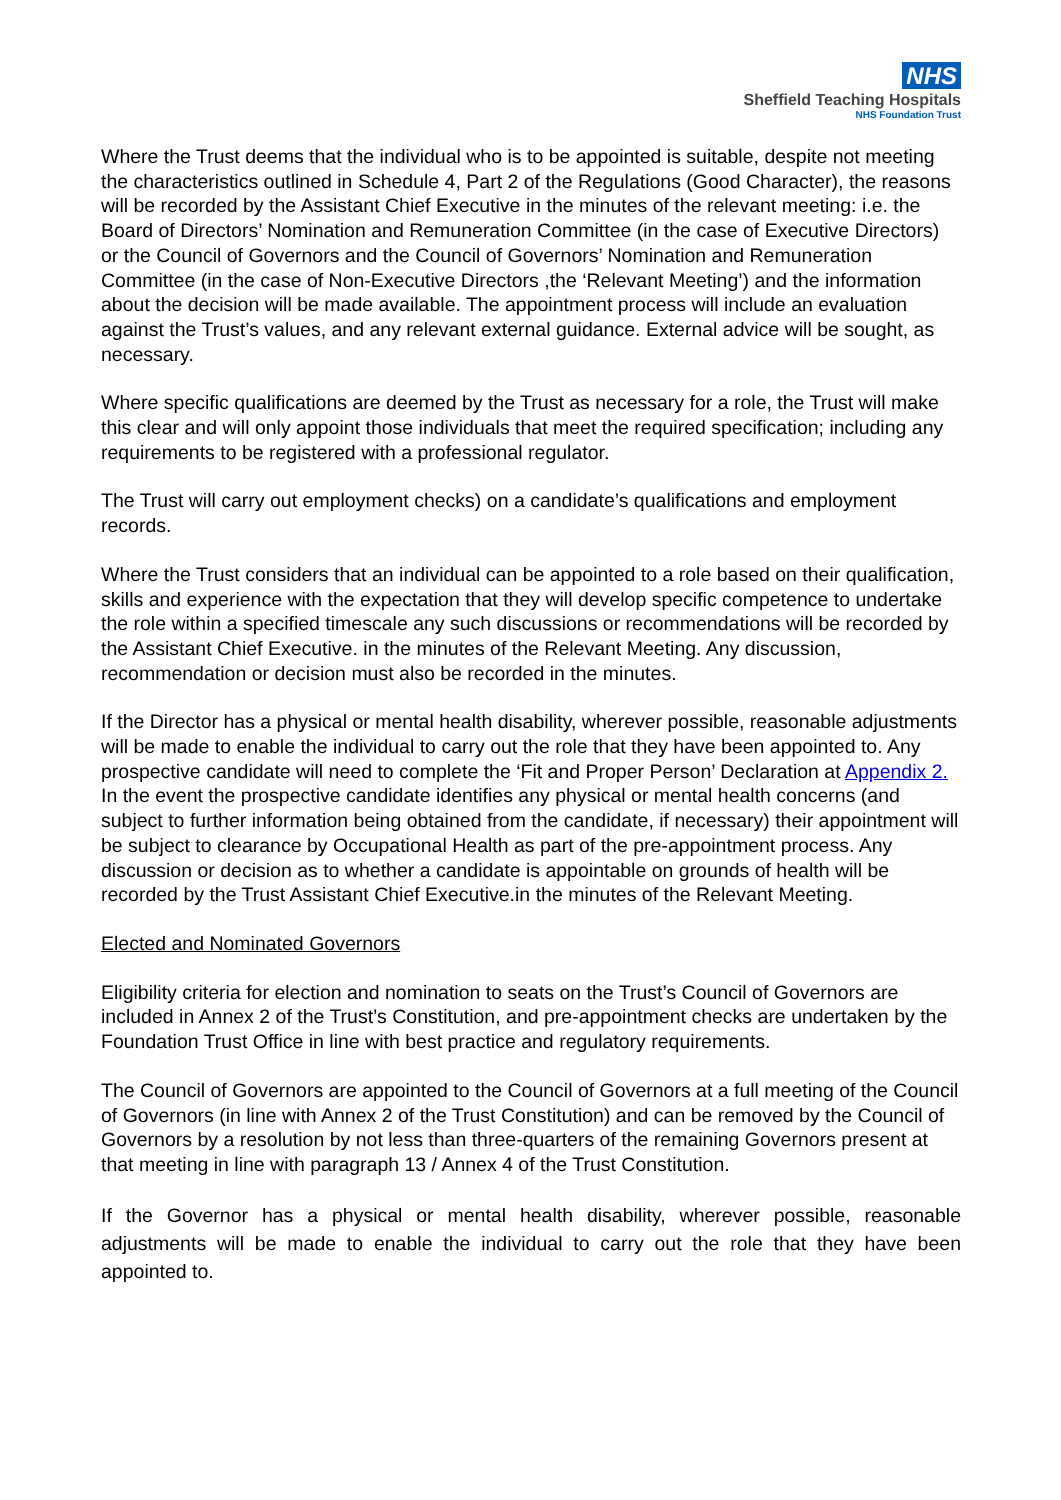NHS
Sheffield Teaching Hospitals
NHS Foundation Trust
Where the Trust deems that the individual who is to be appointed is suitable, despite not meeting the characteristics outlined in Schedule 4, Part 2 of the Regulations (Good Character), the reasons will be recorded by the Assistant Chief Executive in the minutes of the relevant meeting: i.e. the Board of Directors’ Nomination and Remuneration Committee (in the case of Executive Directors) or the Council of Governors and the Council of Governors’ Nomination and Remuneration Committee (in the case of Non-Executive Directors ,the ‘Relevant Meeting’) and the information about the decision will be made available. The appointment process will include an evaluation against the Trust’s values, and any relevant external guidance. External advice will be sought, as necessary.
Where specific qualifications are deemed by the Trust as necessary for a role, the Trust will make this clear and will only appoint those individuals that meet the required specification; including any requirements to be registered with a professional regulator.
The Trust will carry out employment checks) on a candidate’s qualifications and employment records.
Where the Trust considers that an individual can be appointed to a role based on their qualification, skills and experience with the expectation that they will develop specific competence to undertake the role within a specified timescale any such discussions or recommendations will be recorded by the Assistant Chief Executive. in the minutes of the Relevant Meeting. Any discussion, recommendation or decision must also be recorded in the minutes.
If the Director has a physical or mental health disability, wherever possible, reasonable adjustments will be made to enable the individual to carry out the role that they have been appointed to. Any prospective candidate will need to complete the ‘Fit and Proper Person’ Declaration at Appendix 2. In the event the prospective candidate identifies any physical or mental health concerns (and subject to further information being obtained from the candidate, if necessary) their appointment will be subject to clearance by Occupational Health as part of the pre-appointment process. Any discussion or decision as to whether a candidate is appointable on grounds of health will be recorded by the Trust Assistant Chief Executive.in the minutes of the Relevant Meeting.
Elected and Nominated Governors
Eligibility criteria for election and nomination to seats on the Trust’s Council of Governors are included in Annex 2 of the Trust’s Constitution, and pre-appointment checks are undertaken by the Foundation Trust Office in line with best practice and regulatory requirements.
The Council of Governors are appointed to the Council of Governors at a full meeting of the Council of Governors (in line with Annex 2 of the Trust Constitution) and can be removed by the Council of Governors by a resolution by not less than three-quarters of the remaining Governors present at that meeting in line with paragraph 13 / Annex 4 of the Trust Constitution.
If the Governor has a physical or mental health disability, wherever possible, reasonable adjustments will be made to enable the individual to carry out the role that they have been appointed to.